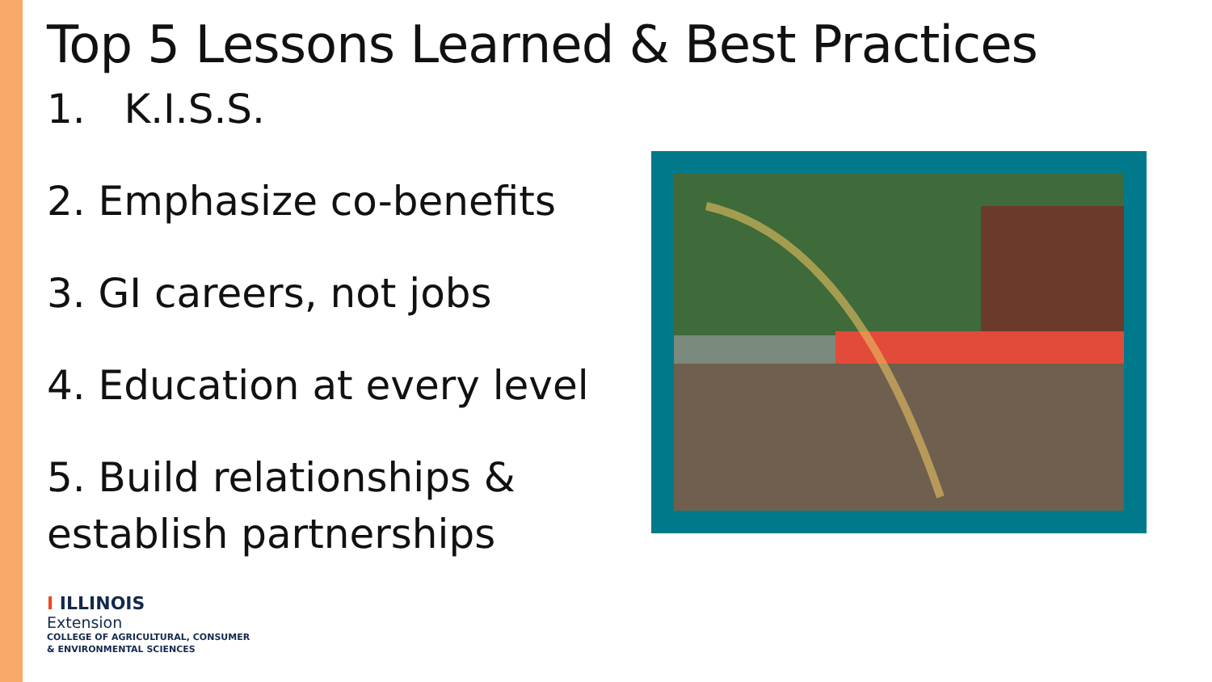Top 5 Lessons Learned & Best Practices
1. K.I.S.S.
2. Emphasize co-benefits
3. GI careers, not jobs
4. Education at every level
5. Build relationships &
establish partnerships
I ILLINOIS
Extension
COLLEGE OF AGRICULTURAL, CONSUMER
& ENVIRONMENTAL SCIENCES